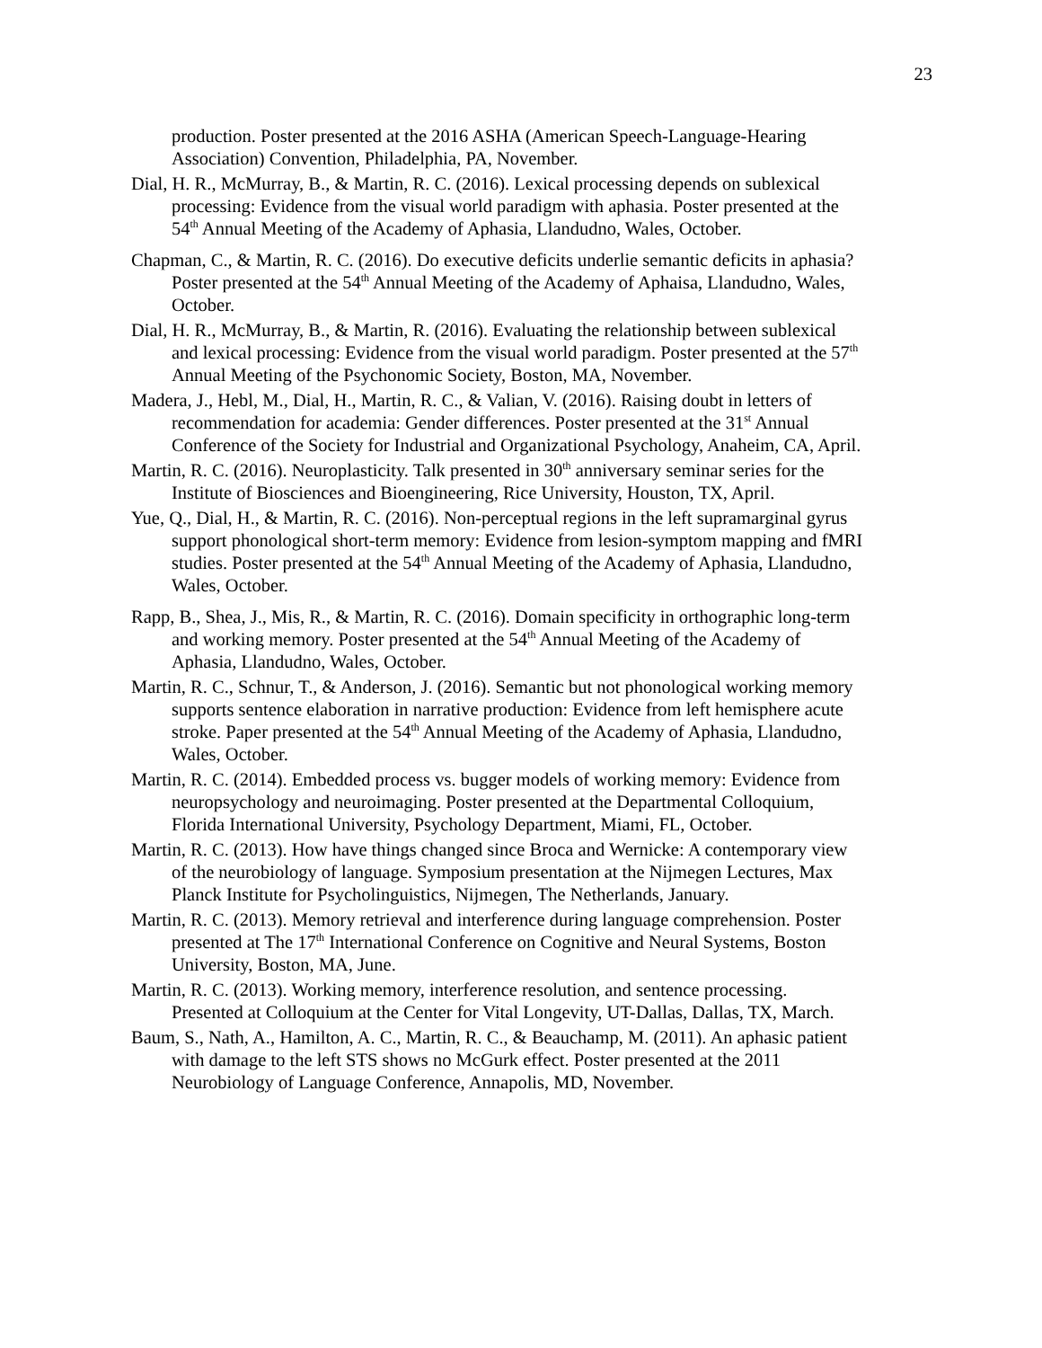23
production. Poster presented at the 2016 ASHA (American Speech-Language-Hearing Association) Convention, Philadelphia, PA, November.
Dial, H. R., McMurray, B., & Martin, R. C. (2016). Lexical processing depends on sublexical processing: Evidence from the visual world paradigm with aphasia. Poster presented at the 54<sup>th</sup> Annual Meeting of the Academy of Aphasia, Llandudno, Wales, October.
Chapman, C., & Martin, R. C. (2016). Do executive deficits underlie semantic deficits in aphasia? Poster presented at the 54<sup>th</sup> Annual Meeting of the Academy of Aphaisa, Llandudno, Wales, October.
Dial, H. R., McMurray, B., & Martin, R. (2016). Evaluating the relationship between sublexical and lexical processing: Evidence from the visual world paradigm. Poster presented at the 57<sup>th</sup> Annual Meeting of the Psychonomic Society, Boston, MA, November.
Madera, J., Hebl, M., Dial, H., Martin, R. C., & Valian, V. (2016). Raising doubt in letters of recommendation for academia: Gender differences. Poster presented at the 31<sup>st</sup> Annual Conference of the Society for Industrial and Organizational Psychology, Anaheim, CA, April.
Martin, R. C. (2016). Neuroplasticity. Talk presented in 30<sup>th</sup> anniversary seminar series for the Institute of Biosciences and Bioengineering, Rice University, Houston, TX, April.
Yue, Q., Dial, H., & Martin, R. C. (2016). Non-perceptual regions in the left supramarginal gyrus support phonological short-term memory: Evidence from lesion-symptom mapping and fMRI studies. Poster presented at the 54<sup>th</sup> Annual Meeting of the Academy of Aphasia, Llandudno, Wales, October.
Rapp, B., Shea, J., Mis, R., & Martin, R. C. (2016). Domain specificity in orthographic long-term and working memory. Poster presented at the 54<sup>th</sup> Annual Meeting of the Academy of Aphasia, Llandudno, Wales, October.
Martin, R. C., Schnur, T., & Anderson, J. (2016). Semantic but not phonological working memory supports sentence elaboration in narrative production: Evidence from left hemisphere acute stroke. Paper presented at the 54<sup>th</sup> Annual Meeting of the Academy of Aphasia, Llandudno, Wales, October.
Martin, R. C. (2014). Embedded process vs. bugger models of working memory: Evidence from neuropsychology and neuroimaging. Poster presented at the Departmental Colloquium, Florida International University, Psychology Department, Miami, FL, October.
Martin, R. C. (2013). How have things changed since Broca and Wernicke: A contemporary view of the neurobiology of language. Symposium presentation at the Nijmegen Lectures, Max Planck Institute for Psycholinguistics, Nijmegen, The Netherlands, January.
Martin, R. C. (2013). Memory retrieval and interference during language comprehension. Poster presented at The 17<sup>th</sup> International Conference on Cognitive and Neural Systems, Boston University, Boston, MA, June.
Martin, R. C. (2013). Working memory, interference resolution, and sentence processing. Presented at Colloquium at the Center for Vital Longevity, UT-Dallas, Dallas, TX, March.
Baum, S., Nath, A., Hamilton, A. C., Martin, R. C., & Beauchamp, M. (2011). An aphasic patient with damage to the left STS shows no McGurk effect. Poster presented at the 2011 Neurobiology of Language Conference, Annapolis, MD, November.